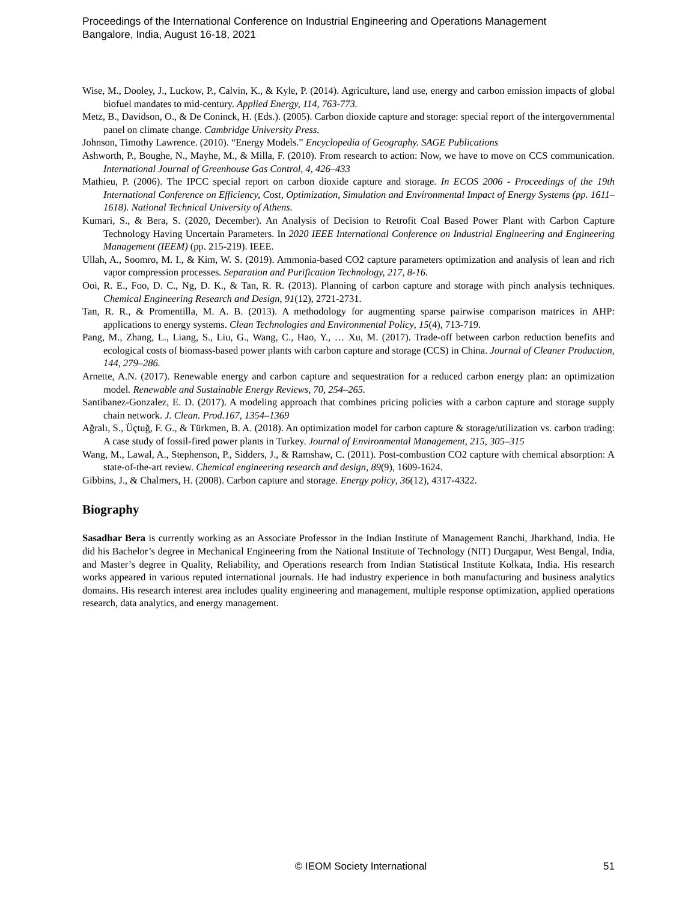Proceedings of the International Conference on Industrial Engineering and Operations Management
Bangalore, India, August 16-18, 2021
Wise, M., Dooley, J., Luckow, P., Calvin, K., & Kyle, P. (2014). Agriculture, land use, energy and carbon emission impacts of global biofuel mandates to mid-century. Applied Energy, 114, 763-773.
Metz, B., Davidson, O., & De Coninck, H. (Eds.). (2005). Carbon dioxide capture and storage: special report of the intergovernmental panel on climate change. Cambridge University Press.
Johnson, Timothy Lawrence. (2010). “Energy Models.” Encyclopedia of Geography. SAGE Publications
Ashworth, P., Boughe, N., Mayhe, M., & Milla, F. (2010). From research to action: Now, we have to move on CCS communication. International Journal of Greenhouse Gas Control, 4, 426–433
Mathieu, P. (2006). The IPCC special report on carbon dioxide capture and storage. In ECOS 2006 - Proceedings of the 19th International Conference on Efficiency, Cost, Optimization, Simulation and Environmental Impact of Energy Systems (pp. 1611–1618). National Technical University of Athens.
Kumari, S., & Bera, S. (2020, December). An Analysis of Decision to Retrofit Coal Based Power Plant with Carbon Capture Technology Having Uncertain Parameters. In 2020 IEEE International Conference on Industrial Engineering and Engineering Management (IEEM) (pp. 215-219). IEEE.
Ullah, A., Soomro, M. I., & Kim, W. S. (2019). Ammonia-based CO2 capture parameters optimization and analysis of lean and rich vapor compression processes. Separation and Purification Technology, 217, 8-16.
Ooi, R. E., Foo, D. C., Ng, D. K., & Tan, R. R. (2013). Planning of carbon capture and storage with pinch analysis techniques. Chemical Engineering Research and Design, 91(12), 2721-2731.
Tan, R. R., & Promentilla, M. A. B. (2013). A methodology for augmenting sparse pairwise comparison matrices in AHP: applications to energy systems. Clean Technologies and Environmental Policy, 15(4), 713-719.
Pang, M., Zhang, L., Liang, S., Liu, G., Wang, C., Hao, Y., … Xu, M. (2017). Trade-off between carbon reduction benefits and ecological costs of biomass-based power plants with carbon capture and storage (CCS) in China. Journal of Cleaner Production, 144, 279–286.
Arnette, A.N. (2017). Renewable energy and carbon capture and sequestration for a reduced carbon energy plan: an optimization model. Renewable and Sustainable Energy Reviews, 70, 254–265.
Santibanez-Gonzalez, E. D. (2017). A modeling approach that combines pricing policies with a carbon capture and storage supply chain network. J. Clean. Prod.167, 1354–1369
Ağralı, S., Üçtuğ, F. G., & Türkmen, B. A. (2018). An optimization model for carbon capture & storage/utilization vs. carbon trading: A case study of fossil-fired power plants in Turkey. Journal of Environmental Management, 215, 305–315
Wang, M., Lawal, A., Stephenson, P., Sidders, J., & Ramshaw, C. (2011). Post-combustion CO2 capture with chemical absorption: A state-of-the-art review. Chemical engineering research and design, 89(9), 1609-1624.
Gibbins, J., & Chalmers, H. (2008). Carbon capture and storage. Energy policy, 36(12), 4317-4322.
Biography
Sasadhar Bera is currently working as an Associate Professor in the Indian Institute of Management Ranchi, Jharkhand, India. He did his Bachelor’s degree in Mechanical Engineering from the National Institute of Technology (NIT) Durgapur, West Bengal, India, and Master’s degree in Quality, Reliability, and Operations research from Indian Statistical Institute Kolkata, India. His research works appeared in various reputed international journals. He had industry experience in both manufacturing and business analytics domains. His research interest area includes quality engineering and management, multiple response optimization, applied operations research, data analytics, and energy management.
© IEOM Society International 51